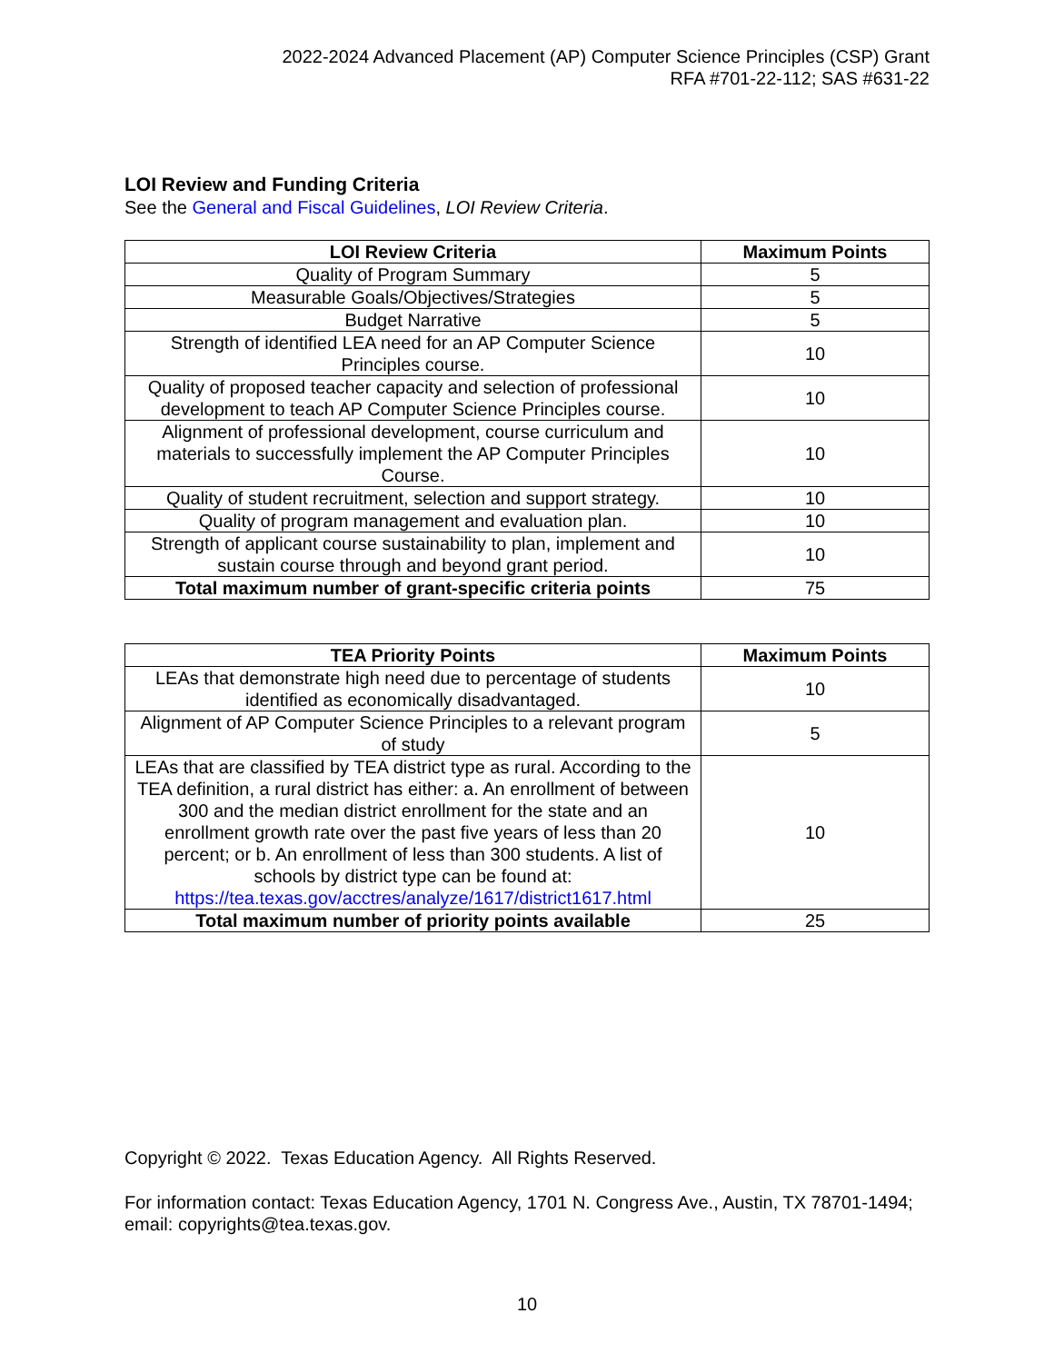2022-2024 Advanced Placement (AP) Computer Science Principles (CSP) Grant
RFA #701-22-112; SAS #631-22
LOI Review and Funding Criteria
See the General and Fiscal Guidelines, LOI Review Criteria.
| LOI Review Criteria | Maximum Points |
| --- | --- |
| Quality of Program Summary | 5 |
| Measurable Goals/Objectives/Strategies | 5 |
| Budget Narrative | 5 |
| Strength of identified LEA need for an AP Computer Science Principles course. | 10 |
| Quality of proposed teacher capacity and selection of professional development to teach AP Computer Science Principles course. | 10 |
| Alignment of professional development, course curriculum and materials to successfully implement the AP Computer Principles Course. | 10 |
| Quality of student recruitment, selection and support strategy. | 10 |
| Quality of program management and evaluation plan. | 10 |
| Strength of applicant course sustainability to plan, implement and sustain course through and beyond grant period. | 10 |
| Total maximum number of grant-specific criteria points | 75 |
| TEA Priority Points | Maximum Points |
| --- | --- |
| LEAs that demonstrate high need due to percentage of students identified as economically disadvantaged. | 10 |
| Alignment of AP Computer Science Principles to a relevant program of study | 5 |
| LEAs that are classified by TEA district type as rural. According to the TEA definition, a rural district has either: a. An enrollment of between 300 and the median district enrollment for the state and an enrollment growth rate over the past five years of less than 20 percent; or b. An enrollment of less than 300 students. A list of schools by district type can be found at: https://tea.texas.gov/acctres/analyze/1617/district1617.html | 10 |
| Total maximum number of priority points available | 25 |
Copyright © 2022. Texas Education Agency. All Rights Reserved.
For information contact: Texas Education Agency, 1701 N. Congress Ave., Austin, TX 78701-1494; email: copyrights@tea.texas.gov.
10